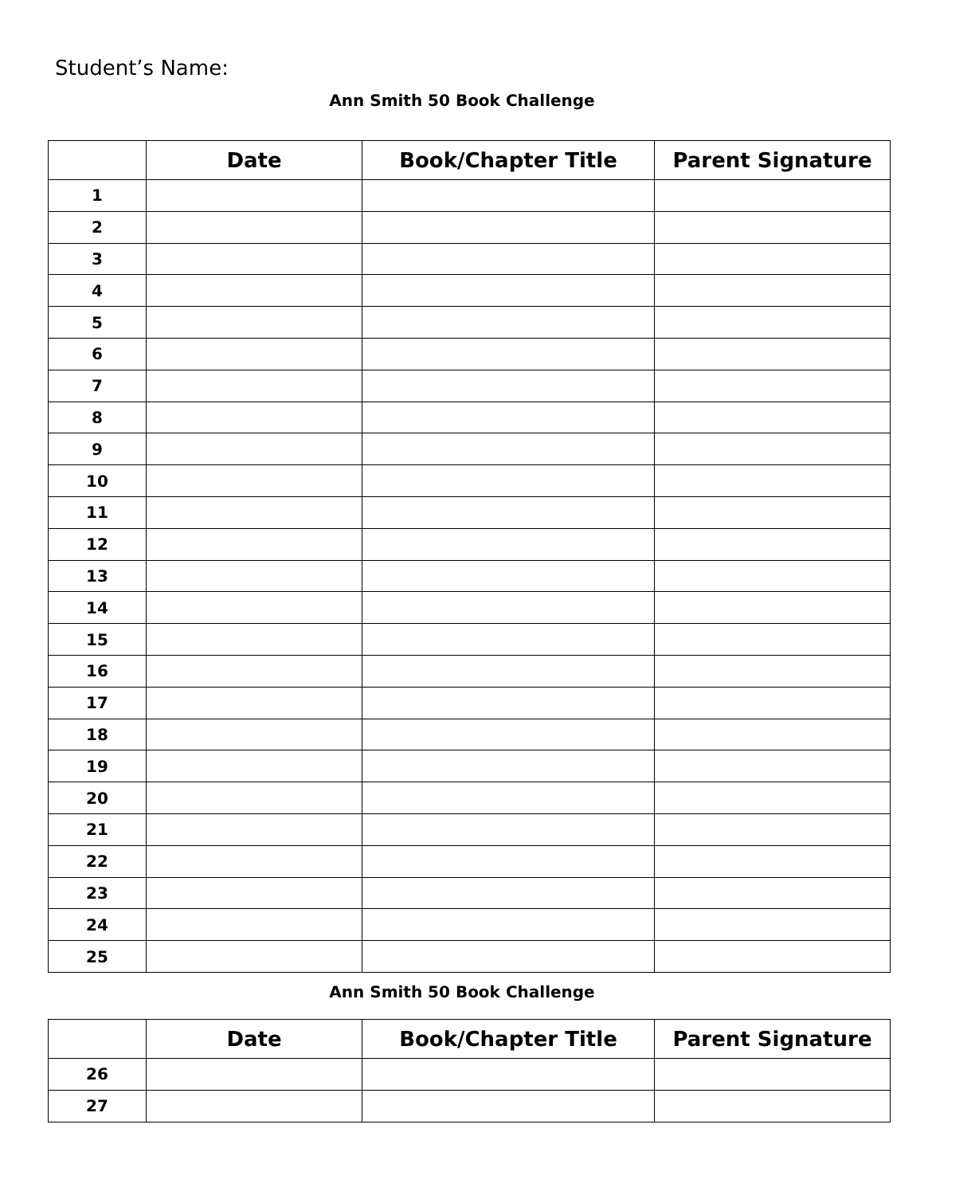Student’s Name:
Ann Smith 50 Book Challenge
| | Date | Book/Chapter Title | Parent Signature |
| --- | --- | --- | --- |
| 1 | | | |
| 2 | | | |
| 3 | | | |
| 4 | | | |
| 5 | | | |
| 6 | | | |
| 7 | | | |
| 8 | | | |
| 9 | | | |
| 10 | | | |
| 11 | | | |
| 12 | | | |
| 13 | | | |
| 14 | | | |
| 15 | | | |
| 16 | | | |
| 17 | | | |
| 18 | | | |
| 19 | | | |
| 20 | | | |
| 21 | | | |
| 22 | | | |
| 23 | | | |
| 24 | | | |
| 25 | | | |
Ann Smith 50 Book Challenge
| | Date | Book/Chapter Title | Parent Signature |
| --- | --- | --- | --- |
| 26 | | | |
| 27 | | | |